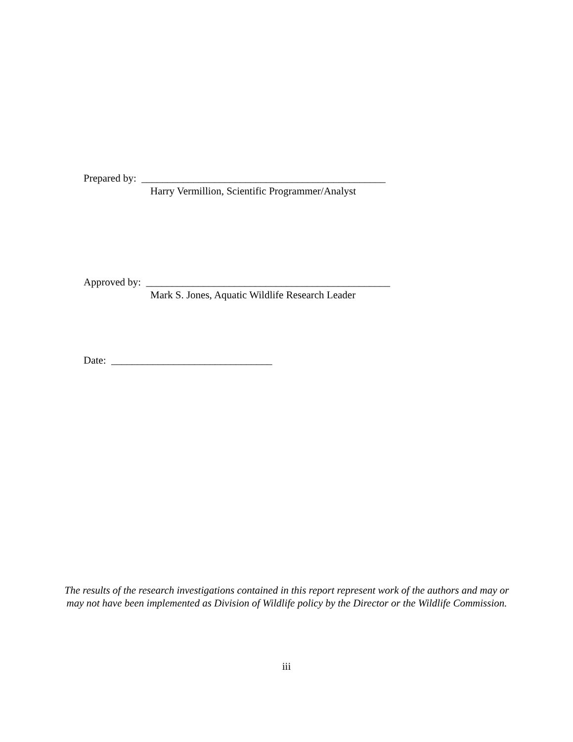Prepared by: _______________________________________________ Harry Vermillion, Scientific Programmer/Analyst
Approved by: _______________________________________________ Mark S. Jones, Aquatic Wildlife Research Leader
Date: _______________________________
The results of the research investigations contained in this report represent work of the authors and may or may not have been implemented as Division of Wildlife policy by the Director or the Wildlife Commission.
iii